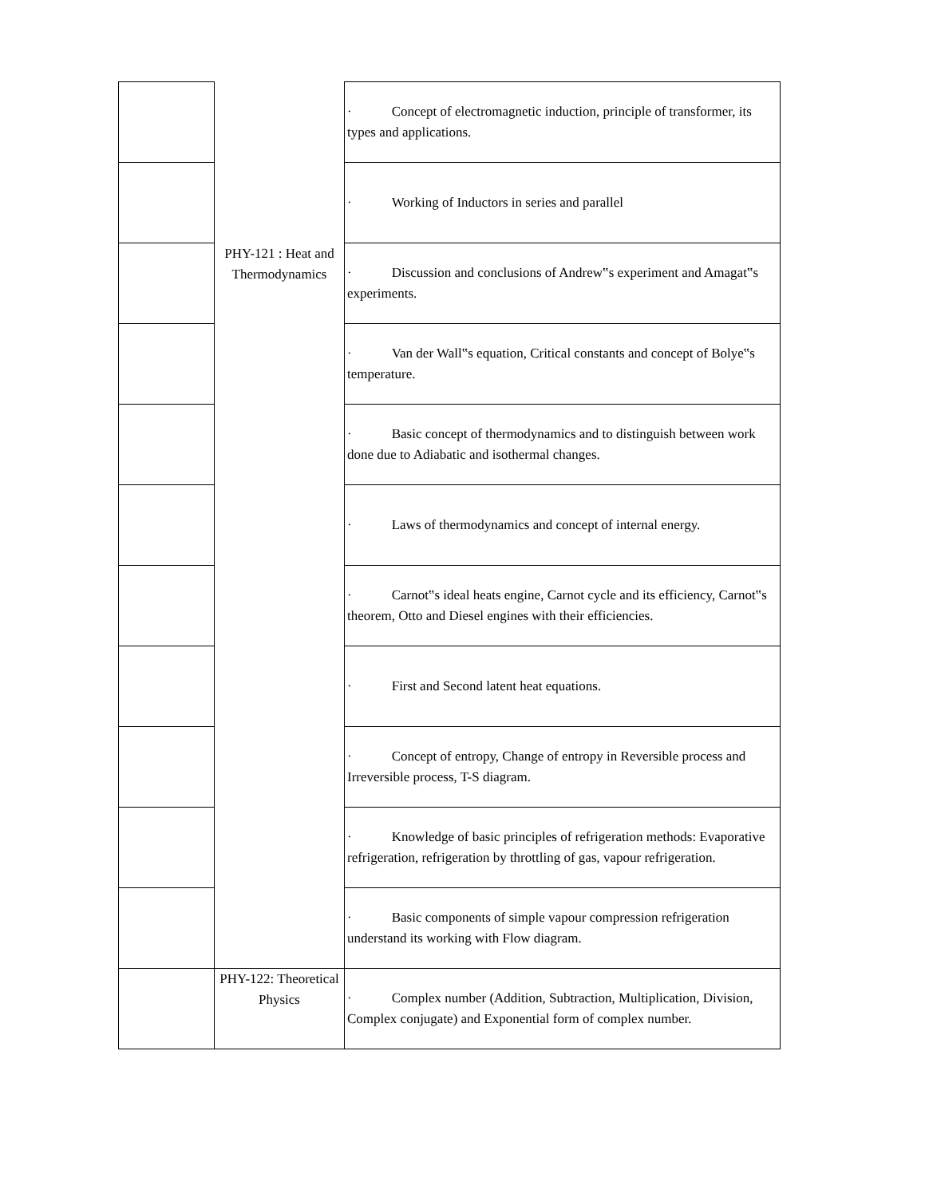| | | · Concept of electromagnetic induction, principle of transformer, its types and applications. |
| | | · Working of Inductors in series and parallel |
| | PHY-121 : Heat and Thermodynamics | · Discussion and conclusions of Andrew‟s experiment and Amagat‟s experiments. |
| | | · Van der Wall‟s equation, Critical constants and concept of Bolye‟s temperature. |
| | | · Basic concept of thermodynamics and to distinguish between work done due to Adiabatic and isothermal changes. |
| | | · Laws of thermodynamics and concept of internal energy. |
| | | · Carnot‟s ideal heats engine, Carnot cycle and its efficiency, Carnot‟s theorem, Otto and Diesel engines with their efficiencies. |
| | | · First and Second latent heat equations. |
| | | · Concept of entropy, Change of entropy in Reversible process and Irreversible process, T-S diagram. |
| | | · Knowledge of basic principles of refrigeration methods: Evaporative refrigeration, refrigeration by throttling of gas, vapour refrigeration. |
| | | · Basic components of simple vapour compression refrigeration understand its working with Flow diagram. |
| | PHY-122: Theoretical Physics | · Complex number (Addition, Subtraction, Multiplication, Division, Complex conjugate) and Exponential form of complex number. |